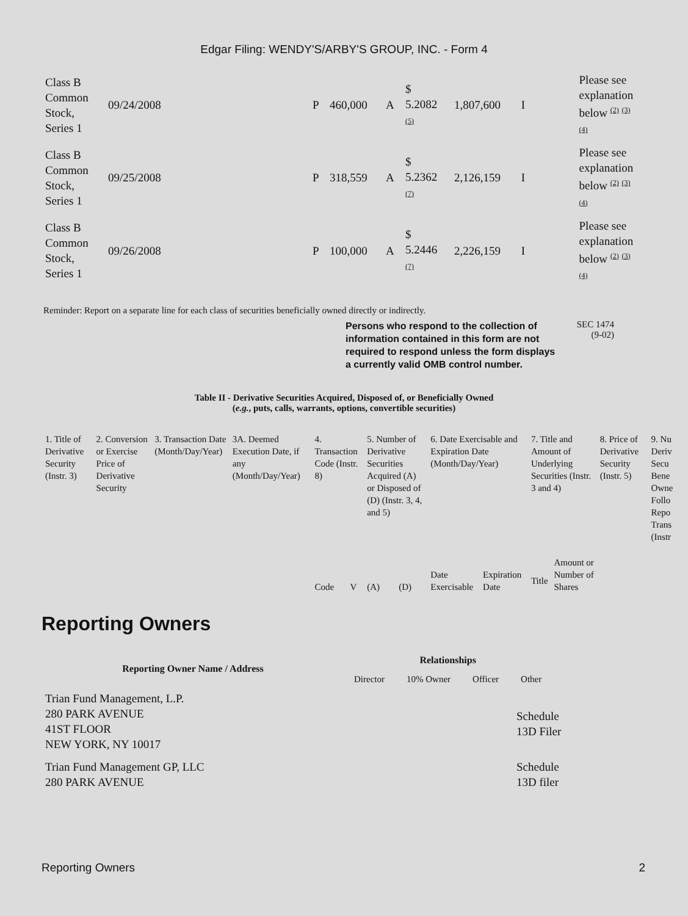Edgar Filing: WENDY'S/ARBY'S GROUP, INC. - Form 4
| Class B Common Stock, Series 1 | 09/24/2008 | | P | 460,000 | A | $ 5.2082 (5) | 1,807,600 | I | | Please see explanation below <sup>(2)</sup> <sup>(3)</sup> (4) |
| Class B Common Stock, Series 1 | 09/25/2008 | | P | 318,559 | A | $ 5.2362 (7) | 2,126,159 | I | | Please see explanation below <sup>(2)</sup> <sup>(3)</sup> (4) |
| Class B Common Stock, Series 1 | 09/26/2008 | | P | 100,000 | A | $ 5.2446 (7) | 2,226,159 | I | | Please see explanation below <sup>(2)</sup> <sup>(3)</sup> (4) |
Reminder: Report on a separate line for each class of securities beneficially owned directly or indirectly.
Persons who respond to the collection of information contained in this form are not required to respond unless the form displays a currently valid OMB control number. SEC 1474
(9-02)
Table II - Derivative Securities Acquired, Disposed of, or Beneficially Owned
(e.g., puts, calls, warrants, options, convertible securities)
| 1. Title of Derivative Security (Instr. 3) | 2. Conversion or Exercise Price of Derivative Security | 3. Transaction Date (Month/Day/Year) | 3A. Deemed Execution Date, if any (Month/Day/Year) | 4. Transaction Code (Instr. 8) | | 5. Number of Derivative Securities Acquired (A) or Disposed of (D) (Instr. 3, 4, and 5) | | 6. Date Exercisable and Expiration Date (Month/Day/Year) | | 7. Title and Amount of Underlying Securities (Instr. 3 and 4) | | 8. Price of Derivative Security (Instr. 5) | 9. Nu Deriv Secu Bene Owne Follo Repo Trans (Instr |
| | | | | Code | V | (A) | (D) | Date Exercisable | Expiration Date | Title | Amount or Number of Shares | | |
Reporting Owners
| Reporting Owner Name / Address | Relationships | | | |
| --- | --- | --- | --- | --- |
| | Director | 10% Owner | Officer | Other |
| Trian Fund Management, L.P. 280 PARK AVENUE 41ST FLOOR NEW YORK, NY 10017 | Schedule 13D Filer |
| Trian Fund Management GP, LLC 280 PARK AVENUE | Schedule 13D filer |
Reporting Owners 2